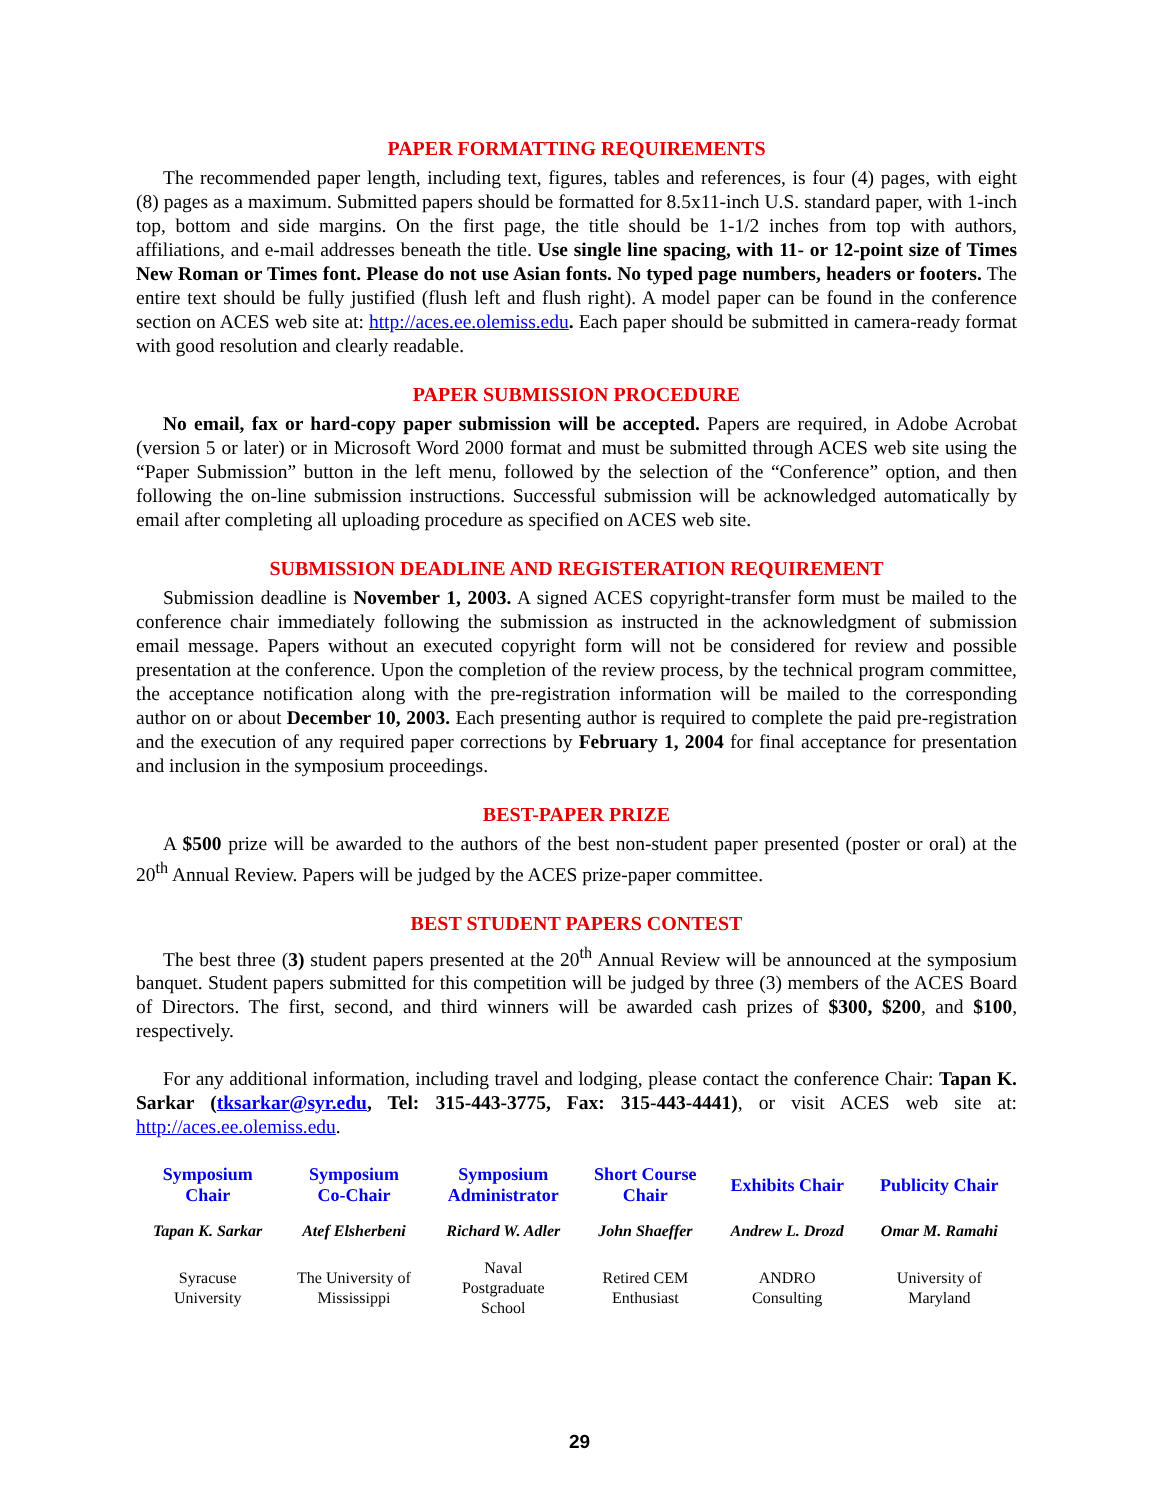PAPER FORMATTING REQUIREMENTS
The recommended paper length, including text, figures, tables and references, is four (4) pages, with eight (8) pages as a maximum. Submitted papers should be formatted for 8.5x11-inch U.S. standard paper, with 1-inch top, bottom and side margins. On the first page, the title should be 1-1/2 inches from top with authors, affiliations, and e-mail addresses beneath the title. Use single line spacing, with 11- or 12-point size of Times New Roman or Times font. Please do not use Asian fonts. No typed page numbers, headers or footers. The entire text should be fully justified (flush left and flush right). A model paper can be found in the conference section on ACES web site at: http://aces.ee.olemiss.edu. Each paper should be submitted in camera-ready format with good resolution and clearly readable.
PAPER SUBMISSION PROCEDURE
No email, fax or hard-copy paper submission will be accepted. Papers are required, in Adobe Acrobat (version 5 or later) or in Microsoft Word 2000 format and must be submitted through ACES web site using the “Paper Submission” button in the left menu, followed by the selection of the “Conference” option, and then following the on-line submission instructions. Successful submission will be acknowledged automatically by email after completing all uploading procedure as specified on ACES web site.
SUBMISSION DEADLINE AND REGISTERATION REQUIREMENT
Submission deadline is November 1, 2003. A signed ACES copyright-transfer form must be mailed to the conference chair immediately following the submission as instructed in the acknowledgment of submission email message. Papers without an executed copyright form will not be considered for review and possible presentation at the conference. Upon the completion of the review process, by the technical program committee, the acceptance notification along with the pre-registration information will be mailed to the corresponding author on or about December 10, 2003. Each presenting author is required to complete the paid pre-registration and the execution of any required paper corrections by February 1, 2004 for final acceptance for presentation and inclusion in the symposium proceedings.
BEST-PAPER PRIZE
A $500 prize will be awarded to the authors of the best non-student paper presented (poster or oral) at the 20<sup>th</sup> Annual Review. Papers will be judged by the ACES prize-paper committee.
BEST STUDENT PAPERS CONTEST
The best three (3) student papers presented at the 20<sup>th</sup> Annual Review will be announced at the symposium banquet. Student papers submitted for this competition will be judged by three (3) members of the ACES Board of Directors. The first, second, and third winners will be awarded cash prizes of $300, $200, and $100, respectively.
For any additional information, including travel and lodging, please contact the conference Chair: Tapan K. Sarkar (tksarkar@syr.edu, Tel: 315-443-3775, Fax: 315-443-4441), or visit ACES web site at: http://aces.ee.olemiss.edu.
| Symposium Chair | Symposium Co-Chair | Symposium Administrator | Short Course Chair | Exhibits Chair | Publicity Chair |
| --- | --- | --- | --- | --- | --- |
| Tapan K. Sarkar | Atef Elsherbeni | Richard W. Adler | John Shaeffer | Andrew L. Drozd | Omar M. Ramahi |
| Syracuse University | The University of Mississippi | Naval Postgraduate School | Retired CEM Enthusiast | ANDRO Consulting | University of Maryland |
29